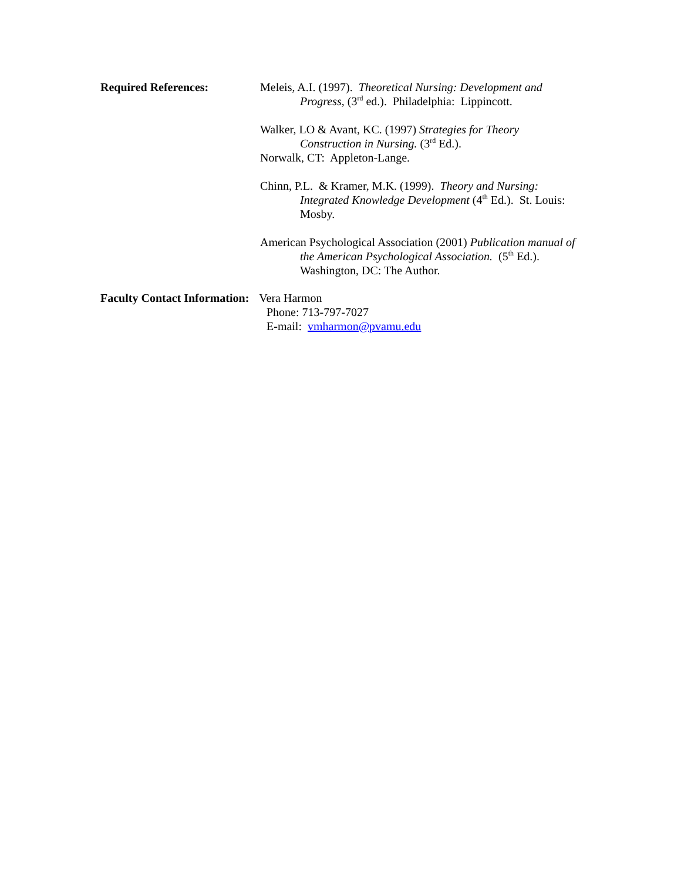Required References: Meleis, A.I. (1997). Theoretical Nursing: Development and Progress, (3<sup>rd</sup> ed.). Philadelphia: Lippincott.
Walker, LO & Avant, KC. (1997) Strategies for Theory Construction in Nursing. (3<sup>rd</sup> Ed.).
Norwalk, CT: Appleton-Lange.
Chinn, P.L. & Kramer, M.K. (1999). Theory and Nursing: Integrated Knowledge Development (4<sup>th</sup> Ed.). St. Louis: Mosby.
American Psychological Association (2001) Publication manual of the American Psychological Association. (5<sup>th</sup> Ed.). Washington, DC: The Author.
Faculty Contact Information: Vera Harmon
Phone: 713-797-7027
E-mail: vmharmon@pvamu.edu